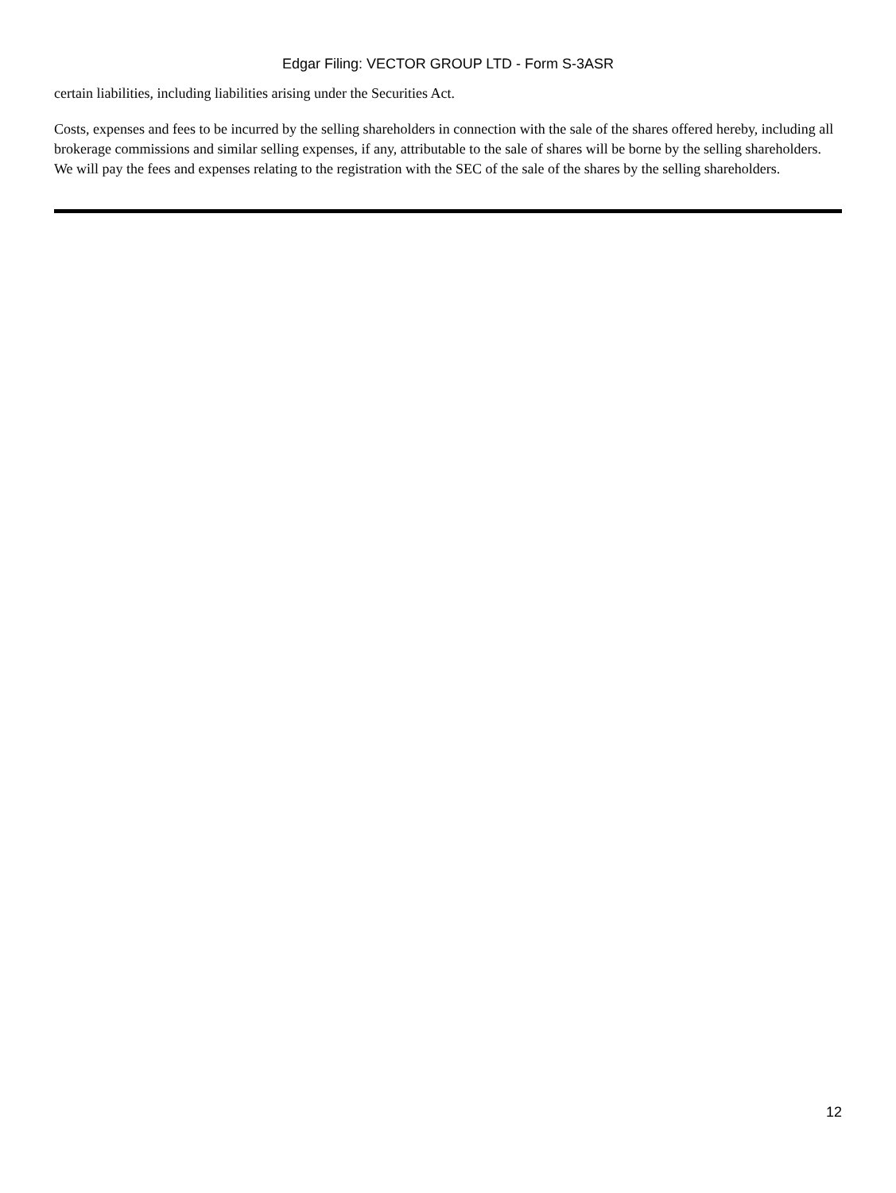Edgar Filing: VECTOR GROUP LTD - Form S-3ASR
certain liabilities, including liabilities arising under the Securities Act.
Costs, expenses and fees to be incurred by the selling shareholders in connection with the sale of the shares offered hereby, including all brokerage commissions and similar selling expenses, if any, attributable to the sale of shares will be borne by the selling shareholders. We will pay the fees and expenses relating to the registration with the SEC of the sale of the shares by the selling shareholders.
12